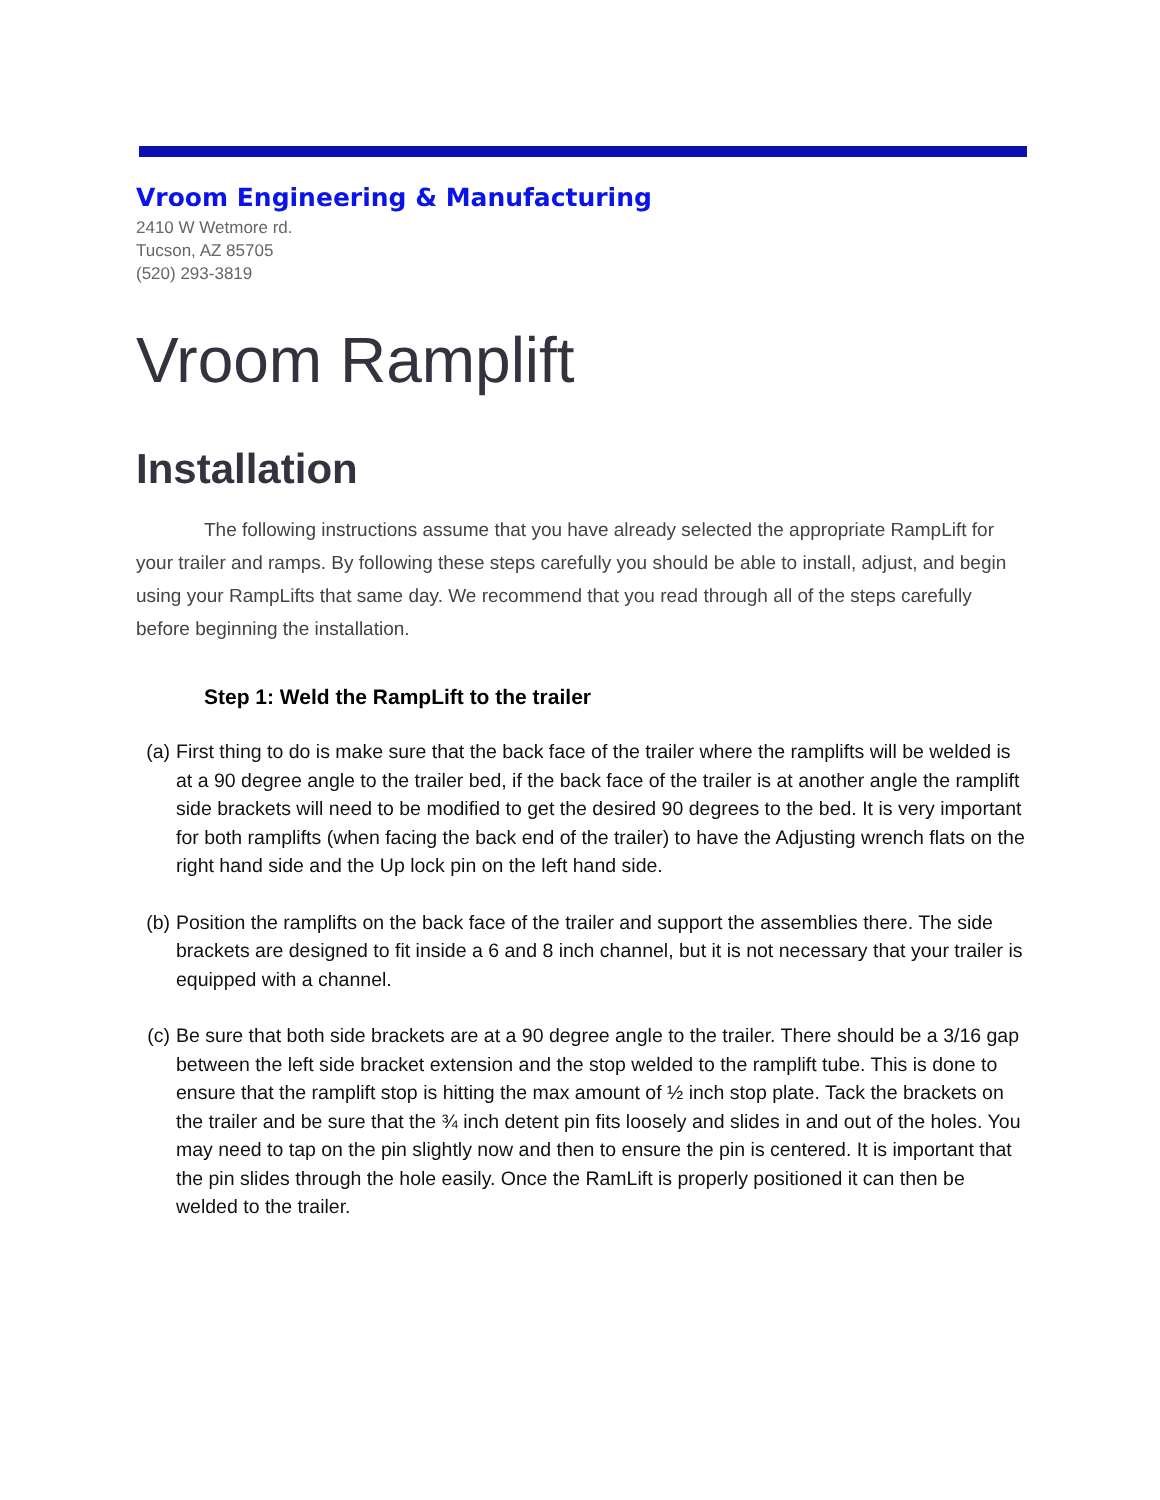Vroom Engineering & Manufacturing
2410 W Wetmore rd.
Tucson, AZ 85705
(520) 293-3819
Vroom Ramplift
Installation
The following instructions assume that you have already selected the appropriate RampLift for your trailer and ramps. By following these steps carefully you should be able to install, adjust, and begin using your RampLifts that same day. We recommend that you read through all of the steps carefully before beginning the installation.
Step 1: Weld the RampLift to the trailer
(a) First thing to do is make sure that the back face of the trailer where the ramplifts will be welded is at a 90 degree angle to the trailer bed, if the back face of the trailer is at another angle the ramplift side brackets will need to be modified to get the desired 90 degrees to the bed. It is very important for both ramplifts (when facing the back end of the trailer) to have the Adjusting wrench flats on the right hand side and the Up lock pin on the left hand side.
(b) Position the ramplifts on the back face of the trailer and support the assemblies there. The side brackets are designed to fit inside a 6 and 8 inch channel, but it is not necessary that your trailer is equipped with a channel.
(c) Be sure that both side brackets are at a 90 degree angle to the trailer. There should be a 3/16 gap between the left side bracket extension and the stop welded to the ramplift tube. This is done to ensure that the ramplift stop is hitting the max amount of ½ inch stop plate. Tack the brackets on the trailer and be sure that the ¾ inch detent pin fits loosely and slides in and out of the holes. You may need to tap on the pin slightly now and then to ensure the pin is centered. It is important that the pin slides through the hole easily. Once the RamLift is properly positioned it can then be welded to the trailer.